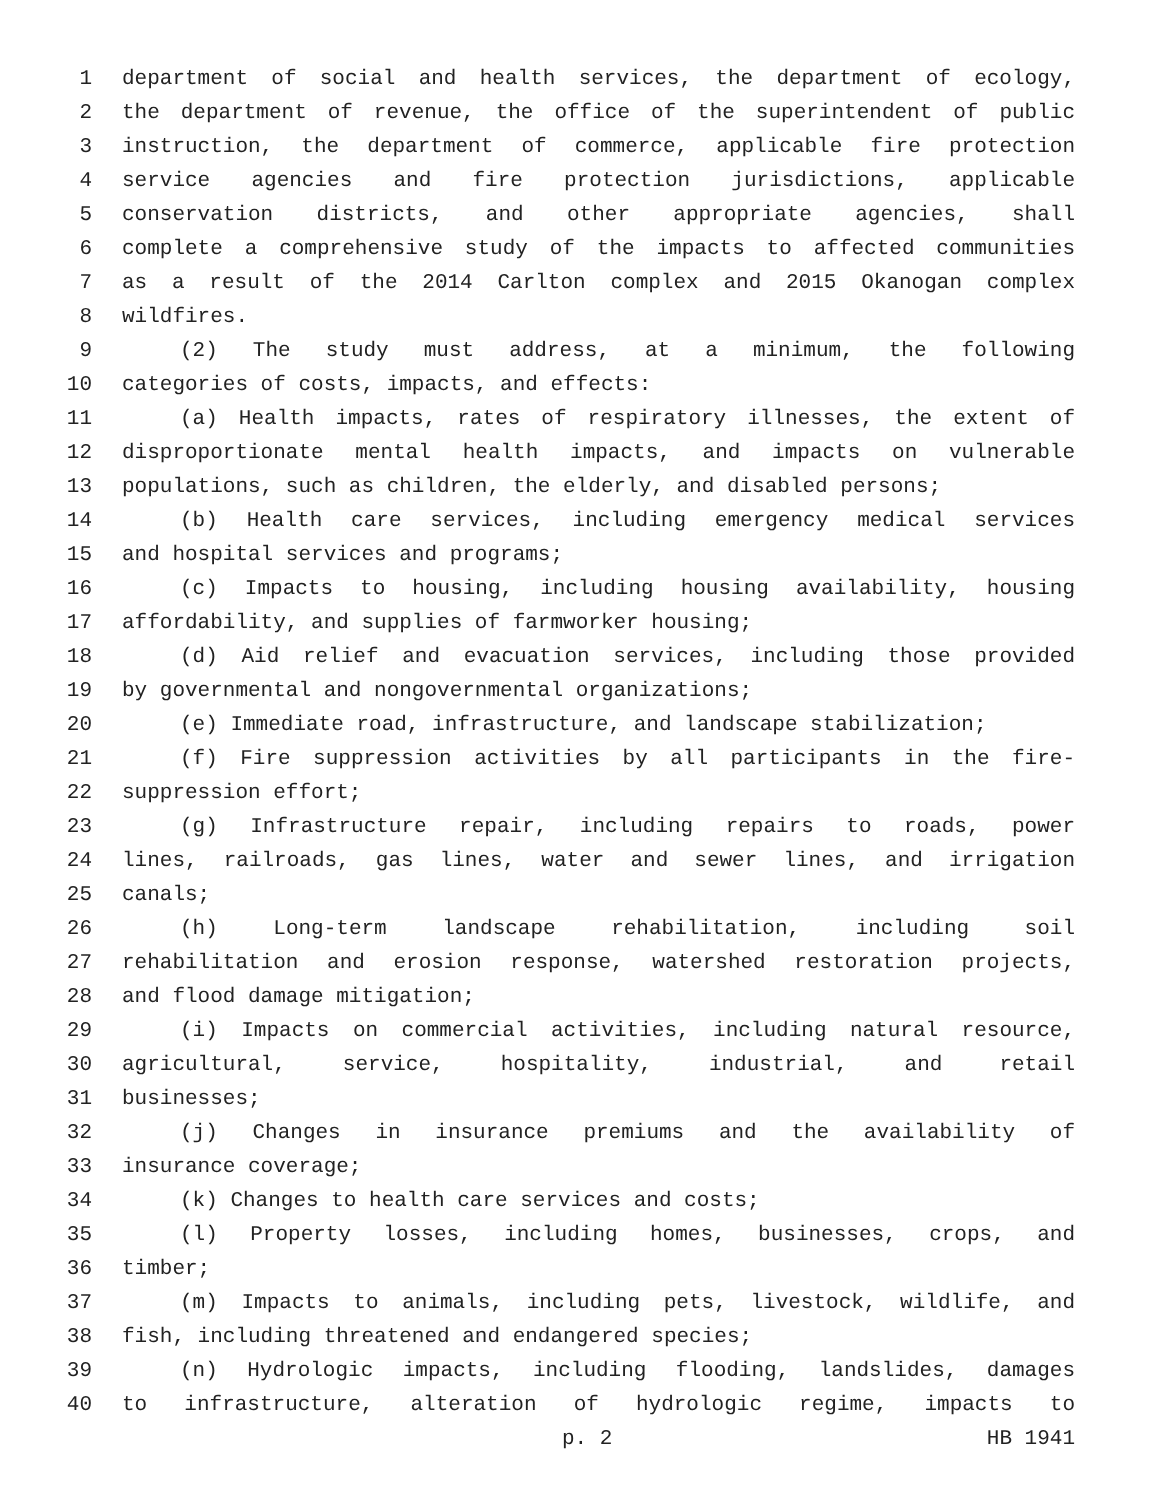1 department of social and health services, the department of ecology,
2 the department of revenue, the office of the superintendent of public
3 instruction, the department of commerce, applicable fire protection
4 service agencies and fire protection jurisdictions, applicable
5 conservation districts, and other appropriate agencies, shall
6 complete a comprehensive study of the impacts to affected communities
7 as a result of the 2014 Carlton complex and 2015 Okanogan complex
8 wildfires.
9 (2) The study must address, at a minimum, the following
10 categories of costs, impacts, and effects:
11 (a) Health impacts, rates of respiratory illnesses, the extent of
12 disproportionate mental health impacts, and impacts on vulnerable
13 populations, such as children, the elderly, and disabled persons;
14 (b) Health care services, including emergency medical services
15 and hospital services and programs;
16 (c) Impacts to housing, including housing availability, housing
17 affordability, and supplies of farmworker housing;
18 (d) Aid relief and evacuation services, including those provided
19 by governmental and nongovernmental organizations;
20 (e) Immediate road, infrastructure, and landscape stabilization;
21 (f) Fire suppression activities by all participants in the fire-
22 suppression effort;
23 (g) Infrastructure repair, including repairs to roads, power
24 lines, railroads, gas lines, water and sewer lines, and irrigation
25 canals;
26 (h) Long-term landscape rehabilitation, including soil
27 rehabilitation and erosion response, watershed restoration projects,
28 and flood damage mitigation;
29 (i) Impacts on commercial activities, including natural resource,
30 agricultural, service, hospitality, industrial, and retail
31 businesses;
32 (j) Changes in insurance premiums and the availability of
33 insurance coverage;
34 (k) Changes to health care services and costs;
35 (l) Property losses, including homes, businesses, crops, and
36 timber;
37 (m) Impacts to animals, including pets, livestock, wildlife, and
38 fish, including threatened and endangered species;
39 (n) Hydrologic impacts, including flooding, landslides, damages
40 to infrastructure, alteration of hydrologic regime, impacts to
p. 2 HB 1941